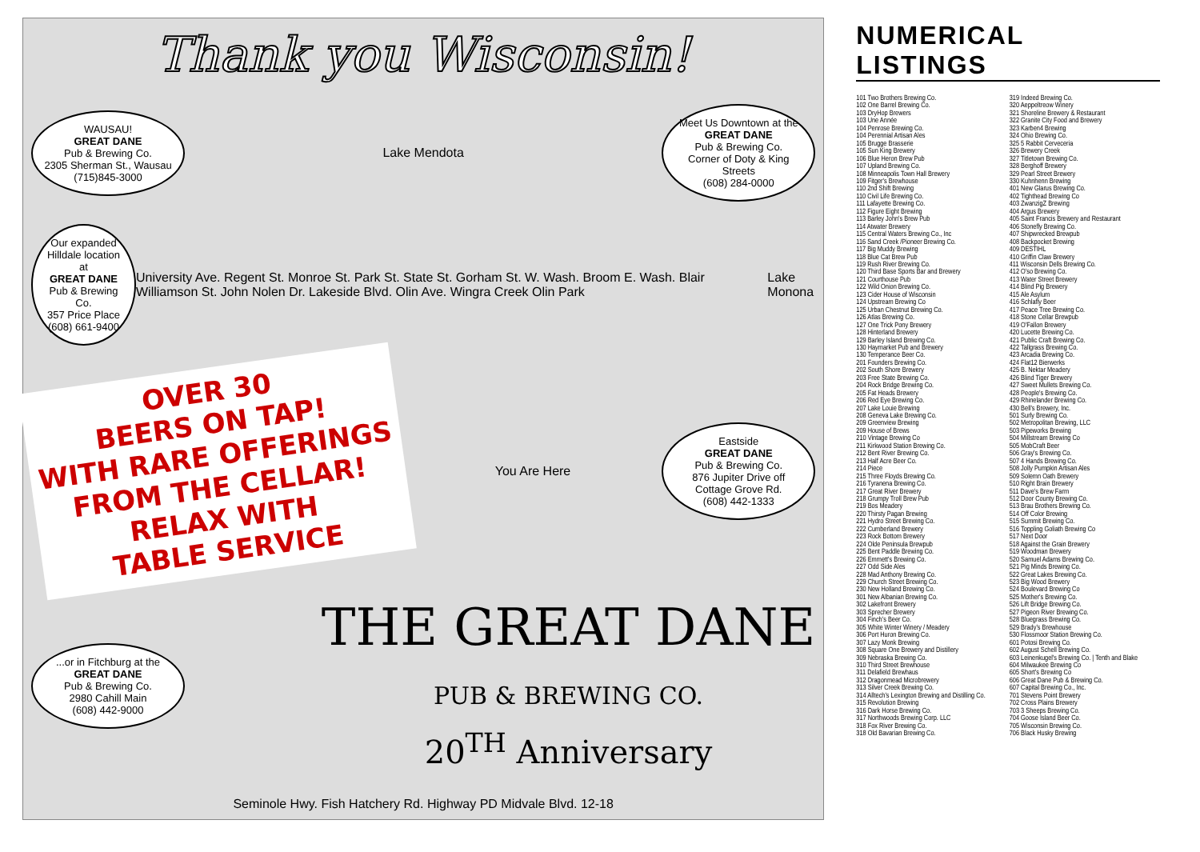Thank you Wisconsin!
WAUSAU!
GREAT DANE
Pub & Brewing Co.
2305 Sherman St., Wausau
(715)845-3000
Lake Mendota
Meet Us Downtown at the
GREAT DANE
Pub & Brewing Co.
Corner of Doty & King Streets
(608) 284-0000
Our expanded Hilldale location at
GREAT DANE
Pub & Brewing Co.
357 Price Place
(608) 661-9400
University Ave. Regent St. Monroe St. Park St. State St. Gorham St. W. Wash. Broom E. Wash. Blair Williamson St. John Nolen Dr. Lakeside Blvd. Olin Ave. Wingra Creek Olin Park
Lake Monona
OVER 30
BEERS ON TAP!
WITH RARE OFFERINGS
FROM THE CELLAR!
RELAX WITH
TABLE SERVICE
You Are Here
Eastside
GREAT DANE
Pub & Brewing Co.
876 Jupiter Drive off Cottage Grove Rd.
(608) 442-1333
...or in Fitchburg at the
GREAT DANE
Pub & Brewing Co.
2980 Cahill Main
(608) 442-9000
THE GREAT DANE
PUB & BREWING CO.
20<sup>TH</sup> Anniversary
Seminole Hwy. Fish Hatchery Rd. Highway PD Midvale Blvd. 12-18
NUMERICAL LISTINGS
101 Two Brothers Brewing Co.
102 One Barrel Brewing Co.
103 DryHop Brewers
103 Une Année
104 Penrose Brewing Co.
104 Perennial Artisan Ales
105 Brugge Brasserie
105 Sun King Brewery
106 Blue Heron Brew Pub
107 Upland Brewing Co.
108 Minneapolis Town Hall Brewery
109 Fitger's Brewhouse
110 2nd Shift Brewing
110 Civil Life Brewing Co.
111 Lafayette Brewing Co.
112 Figure Eight Brewing
113 Barley John's Brew Pub
114 Atwater Brewery
115 Central Waters Brewing Co., Inc
116 Sand Creek /Pioneer Brewing Co.
117 Big Muddy Brewing
118 Blue Cat Brew Pub
119 Rush River Brewing Co.
120 Third Base Sports Bar and Brewery
121 Courthouse Pub
122 Wild Onion Brewing Co.
123 Cider House of Wisconsin
124 Upstream Brewing Co
125 Urban Chestnut Brewing Co.
126 Atlas Brewing Co.
127 One Trick Pony Brewery
128 Hinterland Brewery
129 Barley Island Brewing Co.
130 Haymarket Pub and Brewery
130 Temperance Beer Co.
201 Founders Brewing Co.
202 South Shore Brewery
203 Free State Brewing Co.
204 Rock Bridge Brewing Co.
205 Fat Heads Brewery
206 Red Eye Brewing Co.
207 Lake Louie Brewing
208 Geneva Lake Brewing Co.
209 Greenview Brewing
209 House of Brews
210 Vintage Brewing Co
211 Kirkwood Station Brewing Co.
212 Bent River Brewing Co.
213 Half Acre Beer Co.
214 Piece
215 Three Floyds Brewing Co.
216 Tyranena Brewing Co.
217 Great River Brewery
218 Grumpy Troll Brew Pub
219 Bos Meadery
220 Thirsty Pagan Brewing
221 Hydro Street Brewing Co.
222 Cumberland Brewery
223 Rock Bottom Brewery
224 Olde Peninsula Brewpub
225 Bent Paddle Brewing Co.
226 Emmett's Brewing Co.
227 Odd Side Ales
228 Mad Anthony Brewing Co.
229 Church Street Brewing Co.
230 New Holland Brewing Co.
301 New Albanian Brewing Co.
302 Lakefront Brewery
303 Sprecher Brewery
304 Finch's Beer Co.
305 White Winter Winery / Meadery
306 Port Huron Brewing Co.
307 Lazy Monk Brewing
308 Square One Brewery and Distillery
309 Nebraska Brewing Co.
310 Third Street Brewhouse
311 Delafield Brewhaus
312 Dragonmead Microbrewery
313 Silver Creek Brewing Co.
314 Alltech's Lexington Brewing and Distilling Co.
315 Revolution Brewing
316 Dark Horse Brewing Co.
317 Northwoods Brewing Corp. LLC
318 Fox River Brewing Co.
318 Old Bavarian Brewing Co.
319 Indeed Brewing Co.
320 Aeppeltreow Winery
321 Shoreline Brewery & Restaurant
322 Granite City Food and Brewery
323 Karben4 Brewing
324 Ohio Brewing Co.
325 5 Rabbit Cerveceria
326 Brewery Creek
327 Titletown Brewing Co.
328 Berghoff Brewery
329 Pearl Street Brewery
330 Kuhnhenn Brewing
401 New Glarus Brewing Co.
402 Tighthead Brewing Co
403 ZwanzigZ Brewing
404 Argus Brewery
405 Saint Francis Brewery and Restaurant
406 Stonefly Brewing Co.
407 Shipwrecked Brewpub
408 Backpocket Brewing
409 DESTIHL
410 Griffin Claw Brewery
411 Wisconsin Dells Brewing Co.
412 O'so Brewing Co.
413 Water Street Brewery
414 Blind Pig Brewery
415 Ale Asylum
416 Schlafly Beer
417 Peace Tree Brewing Co.
418 Stone Cellar Brewpub
419 O'Fallon Brewery
420 Lucette Brewing Co.
421 Public Craft Brewing Co.
422 Tallgrass Brewing Co.
423 Arcadia Brewing Co.
424 Flat12 Bierwerks
425 B. Nektar Meadery
426 Blind Tiger Brewery
427 Sweet Mullets Brewing Co.
428 People's Brewing Co.
429 Rhinelander Brewing Co.
430 Bell's Brewery, Inc.
501 Surly Brewing Co.
502 Metropolitan Brewing, LLC
503 Pipeworks Brewing
504 Millstream Brewing Co
505 MobCraft Beer
506 Gray's Brewing Co.
507 4 Hands Brewing Co.
508 Jolly Pumpkin Artisan Ales
509 Solemn Oath Brewery
510 Right Brain Brewery
511 Dave's Brew Farm
512 Door County Brewing Co.
513 Brau Brothers Brewing Co.
514 Off Color Brewing
515 Summit Brewing Co.
516 Toppling Goliath Brewing Co
517 Next Door
518 Against the Grain Brewery
519 Woodman Brewery
520 Samuel Adams Brewing Co.
521 Pig Minds Brewing Co.
522 Great Lakes Brewing Co.
523 Big Wood Brewery
524 Boulevard Brewing Co
525 Mother's Brewing Co.
526 Lift Bridge Brewing Co.
527 Pigeon River Brewing Co.
528 Bluegrass Brewing Co.
529 Brady's Brewhouse
530 Flossmoor Station Brewing Co.
601 Potosi Brewing Co.
602 August Schell Brewing Co.
603 Leinenkugel's Brewing Co. | Tenth and Blake
604 Milwaukee Brewing Co
605 Short's Brewing Co
606 Great Dane Pub & Brewing Co.
607 Capital Brewing Co., Inc.
701 Stevens Point Brewery
702 Cross Plains Brewery
703 3 Sheeps Brewing Co.
704 Goose Island Beer Co.
705 Wisconsin Brewing Co.
706 Black Husky Brewing